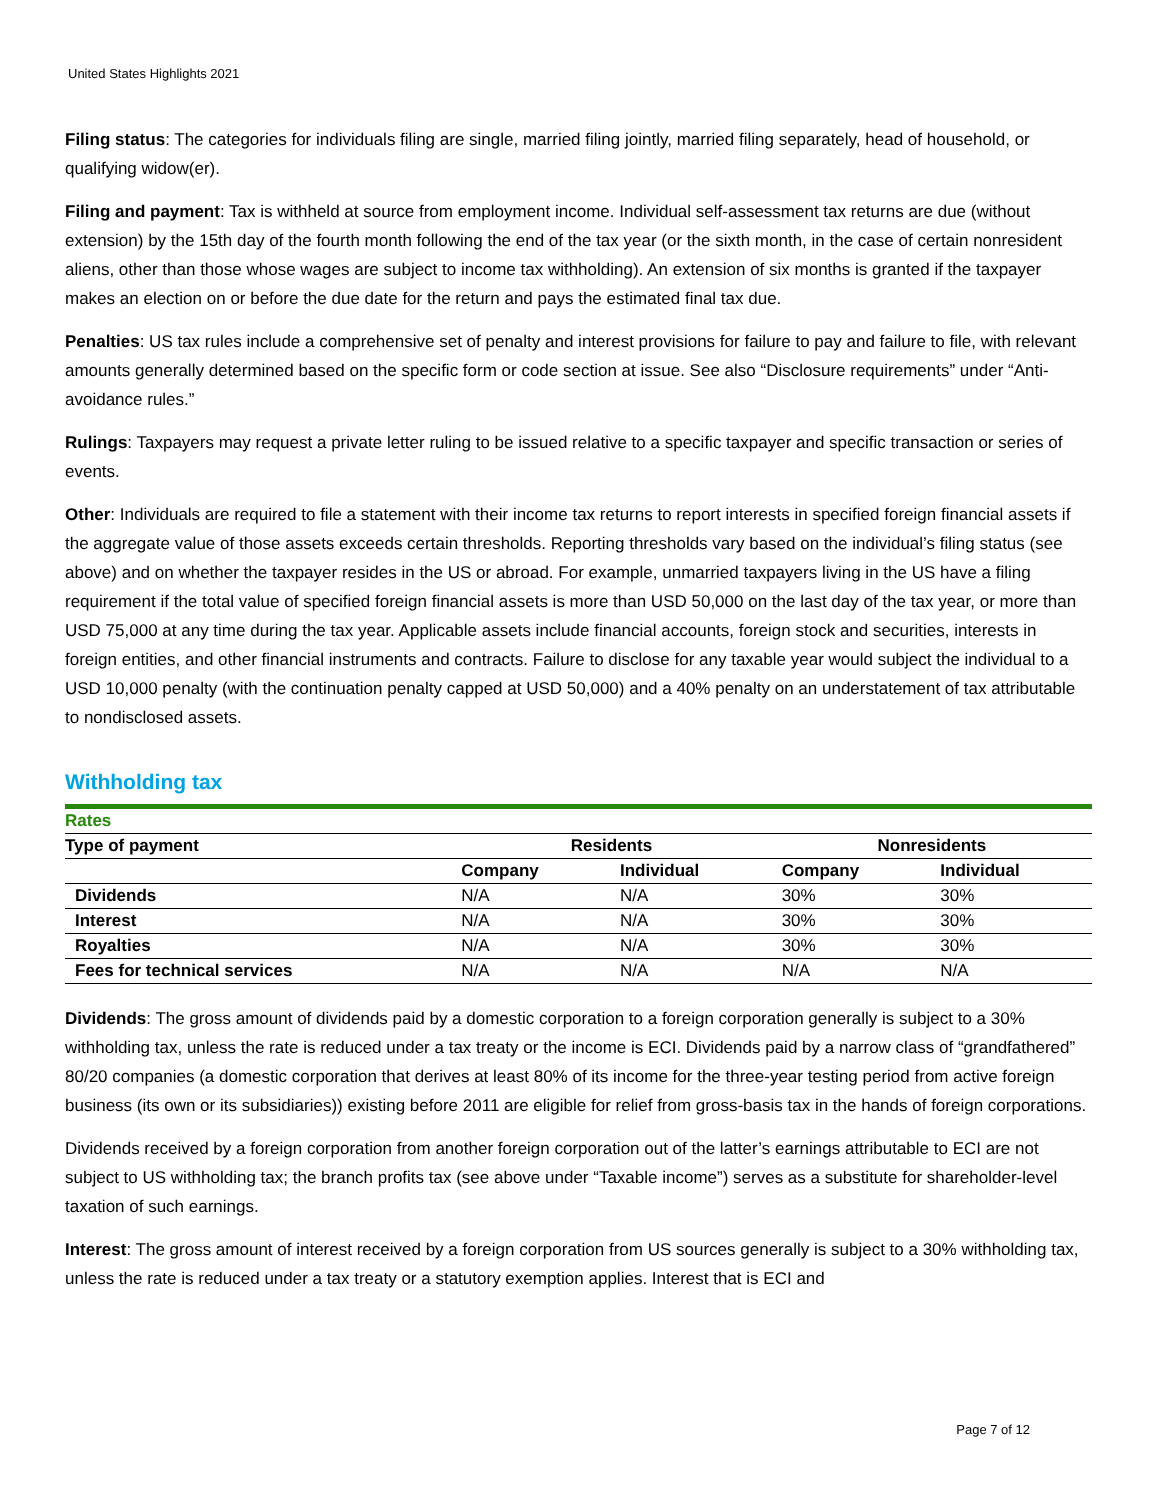United States Highlights 2021
Filing status: The categories for individuals filing are single, married filing jointly, married filing separately, head of household, or qualifying widow(er).
Filing and payment: Tax is withheld at source from employment income. Individual self-assessment tax returns are due (without extension) by the 15th day of the fourth month following the end of the tax year (or the sixth month, in the case of certain nonresident aliens, other than those whose wages are subject to income tax withholding). An extension of six months is granted if the taxpayer makes an election on or before the due date for the return and pays the estimated final tax due.
Penalties: US tax rules include a comprehensive set of penalty and interest provisions for failure to pay and failure to file, with relevant amounts generally determined based on the specific form or code section at issue. See also “Disclosure requirements” under “Anti-avoidance rules.”
Rulings: Taxpayers may request a private letter ruling to be issued relative to a specific taxpayer and specific transaction or series of events.
Other: Individuals are required to file a statement with their income tax returns to report interests in specified foreign financial assets if the aggregate value of those assets exceeds certain thresholds. Reporting thresholds vary based on the individual’s filing status (see above) and on whether the taxpayer resides in the US or abroad. For example, unmarried taxpayers living in the US have a filing requirement if the total value of specified foreign financial assets is more than USD 50,000 on the last day of the tax year, or more than USD 75,000 at any time during the tax year. Applicable assets include financial accounts, foreign stock and securities, interests in foreign entities, and other financial instruments and contracts. Failure to disclose for any taxable year would subject the individual to a USD 10,000 penalty (with the continuation penalty capped at USD 50,000) and a 40% penalty on an understatement of tax attributable to nondisclosed assets.
Withholding tax
| Rates | | | | |
| Type of payment | Residents | | Nonresidents | |
| | Company | Individual | Company | Individual |
| Dividends | N/A | N/A | 30% | 30% |
| Interest | N/A | N/A | 30% | 30% |
| Royalties | N/A | N/A | 30% | 30% |
| Fees for technical services | N/A | N/A | N/A | N/A |
Dividends: The gross amount of dividends paid by a domestic corporation to a foreign corporation generally is subject to a 30% withholding tax, unless the rate is reduced under a tax treaty or the income is ECI. Dividends paid by a narrow class of “grandfathered” 80/20 companies (a domestic corporation that derives at least 80% of its income for the three-year testing period from active foreign business (its own or its subsidiaries)) existing before 2011 are eligible for relief from gross-basis tax in the hands of foreign corporations.
Dividends received by a foreign corporation from another foreign corporation out of the latter’s earnings attributable to ECI are not subject to US withholding tax; the branch profits tax (see above under “Taxable income”) serves as a substitute for shareholder-level taxation of such earnings.
Interest: The gross amount of interest received by a foreign corporation from US sources generally is subject to a 30% withholding tax, unless the rate is reduced under a tax treaty or a statutory exemption applies. Interest that is ECI and
Page 7 of 12